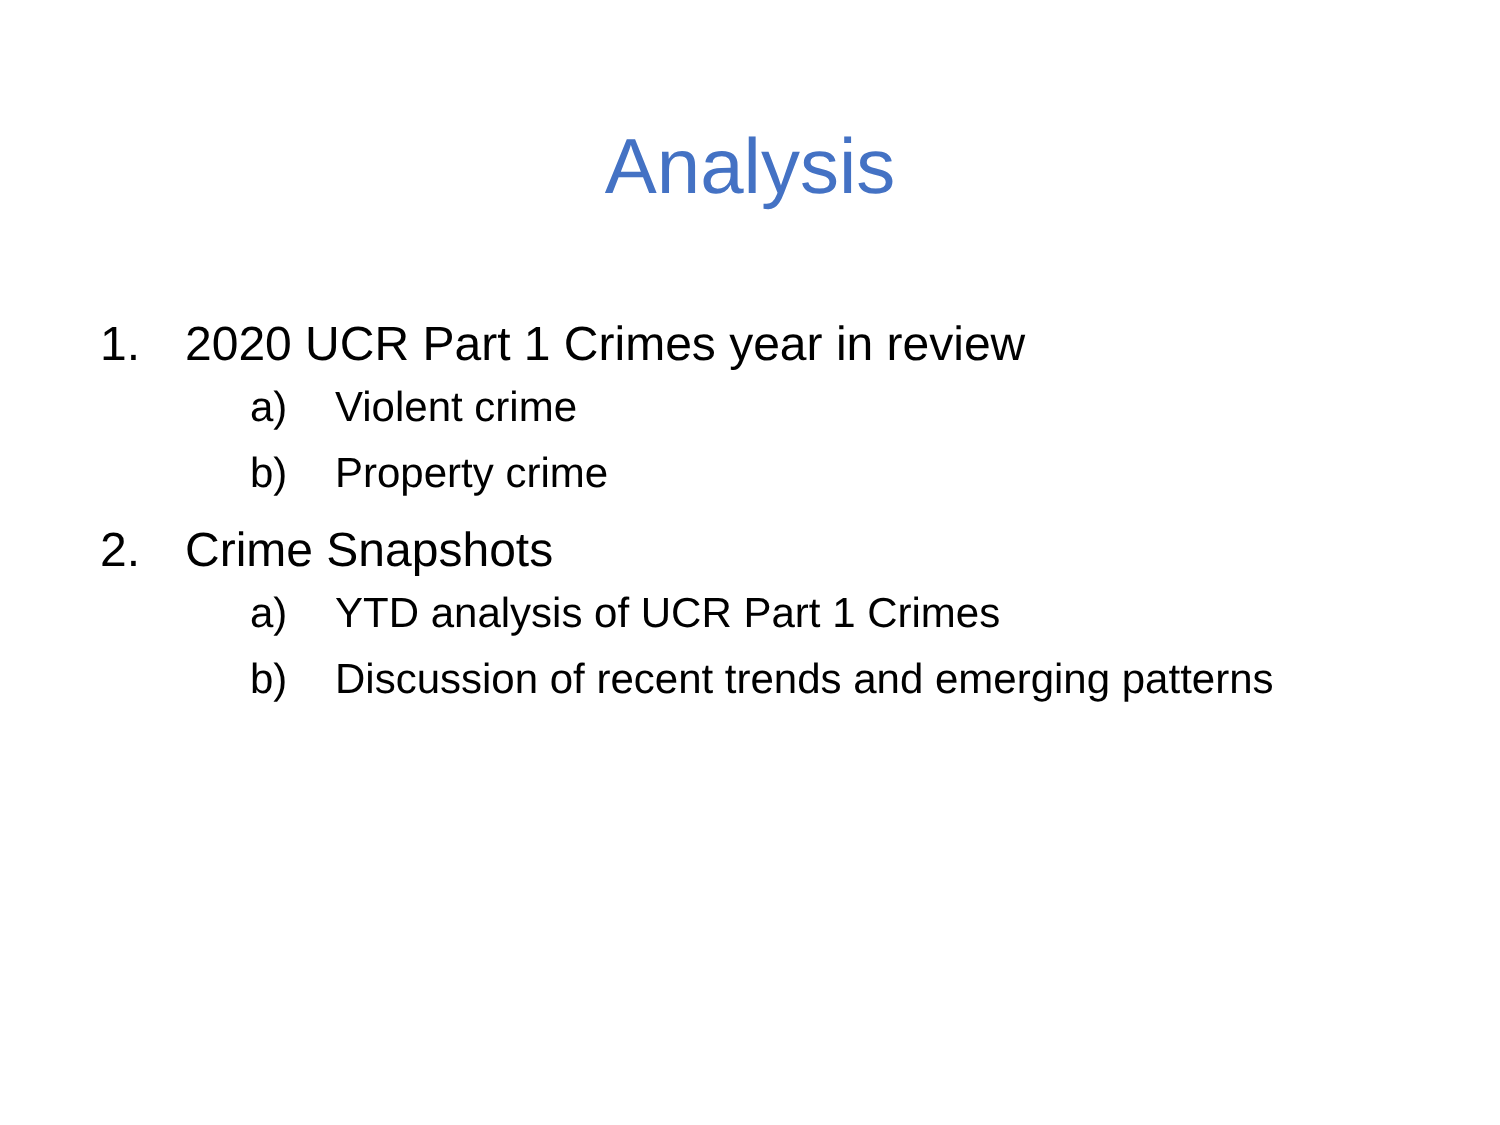Analysis
1. 2020 UCR Part 1 Crimes year in review
a) Violent crime
b) Property crime
2. Crime Snapshots
a) YTD analysis of UCR Part 1 Crimes
b) Discussion of recent trends and emerging patterns